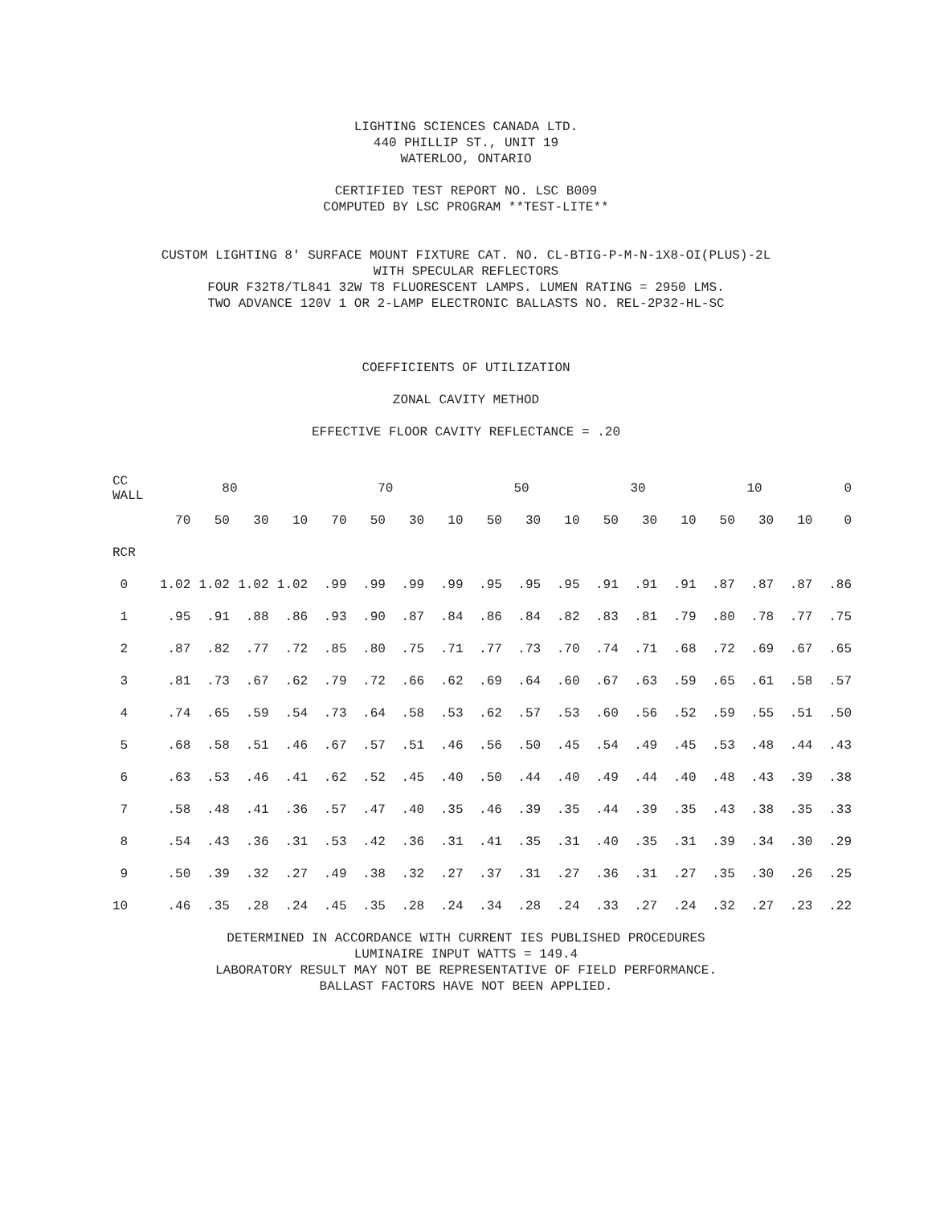LIGHTING SCIENCES CANADA LTD.
440 PHILLIP ST., UNIT 19
WATERLOO, ONTARIO
CERTIFIED TEST REPORT NO. LSC B009
COMPUTED BY LSC PROGRAM **TEST-LITE**
CUSTOM LIGHTING 8' SURFACE MOUNT FIXTURE CAT. NO. CL-BTIG-P-M-N-1X8-OI(PLUS)-2L
WITH SPECULAR REFLECTORS
FOUR F32T8/TL841 32W T8 FLUORESCENT LAMPS. LUMEN RATING = 2950 LMS.
TWO ADVANCE 120V 1 OR 2-LAMP ELECTRONIC BALLASTS NO. REL-2P32-HL-SC
COEFFICIENTS OF UTILIZATION
ZONAL CAVITY METHOD
EFFECTIVE FLOOR CAVITY REFLECTANCE = .20
| CC WALL | 80 | | | | 70 | | | | 50 | | | 30 | | | 10 | | | 0 |
| | 70 | 50 | 30 | 10 | 70 | 50 | 30 | 10 | 50 | 30 | 10 | 50 | 30 | 10 | 50 | 30 | 10 | 0 |
| RCR | | | | | | | | | | | | | | | | | | |
| 0 | 1.02 | 1.02 | 1.02 | 1.02 | .99 | .99 | .99 | .99 | .95 | .95 | .95 | .91 | .91 | .91 | .87 | .87 | .87 | .86 |
| 1 | .95 | .91 | .88 | .86 | .93 | .90 | .87 | .84 | .86 | .84 | .82 | .83 | .81 | .79 | .80 | .78 | .77 | .75 |
| 2 | .87 | .82 | .77 | .72 | .85 | .80 | .75 | .71 | .77 | .73 | .70 | .74 | .71 | .68 | .72 | .69 | .67 | .65 |
| 3 | .81 | .73 | .67 | .62 | .79 | .72 | .66 | .62 | .69 | .64 | .60 | .67 | .63 | .59 | .65 | .61 | .58 | .57 |
| 4 | .74 | .65 | .59 | .54 | .73 | .64 | .58 | .53 | .62 | .57 | .53 | .60 | .56 | .52 | .59 | .55 | .51 | .50 |
| 5 | .68 | .58 | .51 | .46 | .67 | .57 | .51 | .46 | .56 | .50 | .45 | .54 | .49 | .45 | .53 | .48 | .44 | .43 |
| 6 | .63 | .53 | .46 | .41 | .62 | .52 | .45 | .40 | .50 | .44 | .40 | .49 | .44 | .40 | .48 | .43 | .39 | .38 |
| 7 | .58 | .48 | .41 | .36 | .57 | .47 | .40 | .35 | .46 | .39 | .35 | .44 | .39 | .35 | .43 | .38 | .35 | .33 |
| 8 | .54 | .43 | .36 | .31 | .53 | .42 | .36 | .31 | .41 | .35 | .31 | .40 | .35 | .31 | .39 | .34 | .30 | .29 |
| 9 | .50 | .39 | .32 | .27 | .49 | .38 | .32 | .27 | .37 | .31 | .27 | .36 | .31 | .27 | .35 | .30 | .26 | .25 |
| 10 | .46 | .35 | .28 | .24 | .45 | .35 | .28 | .24 | .34 | .28 | .24 | .33 | .27 | .24 | .32 | .27 | .23 | .22 |
DETERMINED IN ACCORDANCE WITH CURRENT IES PUBLISHED PROCEDURES
LUMINAIRE INPUT WATTS = 149.4
LABORATORY RESULT MAY NOT BE REPRESENTATIVE OF FIELD PERFORMANCE.
BALLAST FACTORS HAVE NOT BEEN APPLIED.